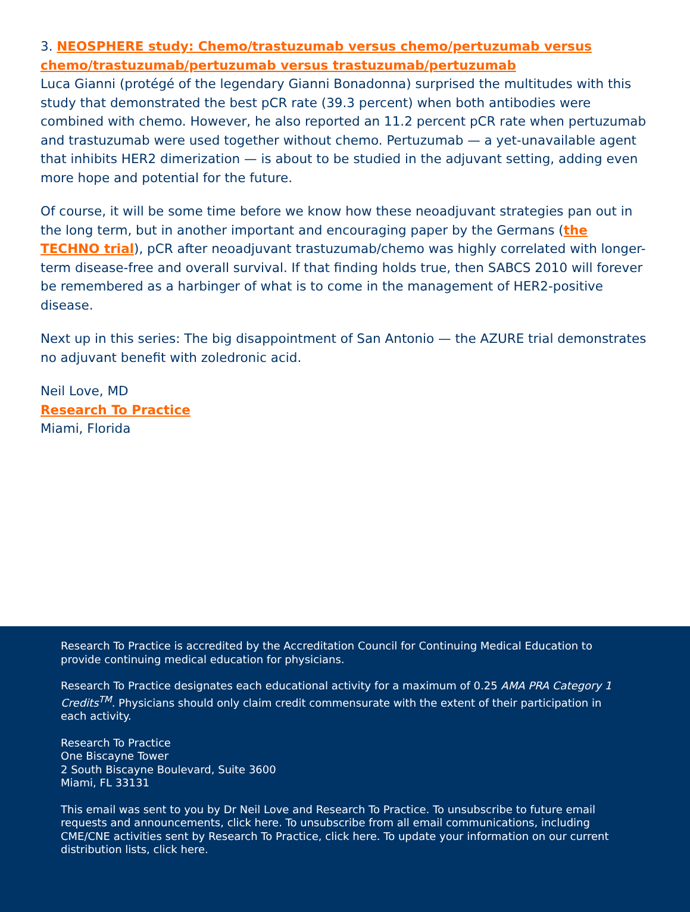3. NEOSPHERE study: Chemo/trastuzumab versus chemo/pertuzumab versus chemo/trastuzumab/pertuzumab versus trastuzumab/pertuzumab
Luca Gianni (protégé of the legendary Gianni Bonadonna) surprised the multitudes with this study that demonstrated the best pCR rate (39.3 percent) when both antibodies were combined with chemo. However, he also reported an 11.2 percent pCR rate when pertuzumab and trastuzumab were used together without chemo. Pertuzumab — a yet-unavailable agent that inhibits HER2 dimerization — is about to be studied in the adjuvant setting, adding even more hope and potential for the future.
Of course, it will be some time before we know how these neoadjuvant strategies pan out in the long term, but in another important and encouraging paper by the Germans (the TECHNO trial), pCR after neoadjuvant trastuzumab/chemo was highly correlated with longer-term disease-free and overall survival. If that finding holds true, then SABCS 2010 will forever be remembered as a harbinger of what is to come in the management of HER2-positive disease.
Next up in this series: The big disappointment of San Antonio — the AZURE trial demonstrates no adjuvant benefit with zoledronic acid.
Neil Love, MD
Research To Practice
Miami, Florida
Research To Practice is accredited by the Accreditation Council for Continuing Medical Education to provide continuing medical education for physicians.
Research To Practice designates each educational activity for a maximum of 0.25 AMA PRA Category 1 Credits<sup>TM</sup>. Physicians should only claim credit commensurate with the extent of their participation in each activity.
Research To Practice
One Biscayne Tower
2 South Biscayne Boulevard, Suite 3600
Miami, FL 33131
This email was sent to you by Dr Neil Love and Research To Practice. To unsubscribe to future email requests and announcements, click here. To unsubscribe from all email communications, including CME/CNE activities sent by Research To Practice, click here. To update your information on our current distribution lists, click here.